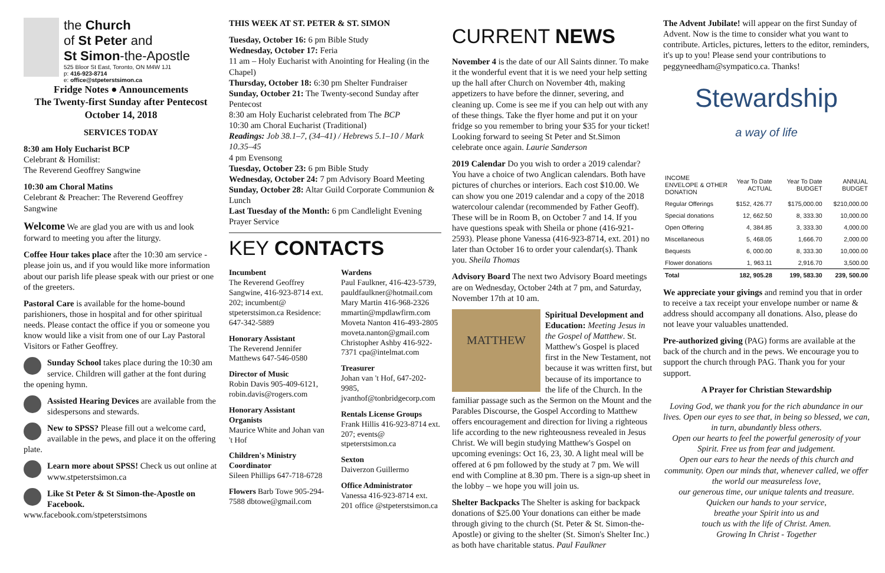the Church
of St Peter and
St Simon-the-Apostle
525 Bloor St East, Toronto, ON M4W 1J1
p: 416-923-8714
e: office@stpeterstsimon.ca
Fridge Notes ● Announcements
The Twenty-first Sunday after Pentecost
October 14, 2018
SERVICES TODAY
8:30 am Holy Eucharist BCP
Celebrant & Homilist:
The Reverend Geoffrey Sangwine
10:30 am Choral Matins
Celebrant & Preacher: The Reverend Geoffrey Sangwine
Welcome We are glad you are with us and look forward to meeting you after the liturgy.
Coffee Hour takes place after the 10:30 am service - please join us, and if you would like more information about our parish life please speak with our priest or one of the greeters.
Pastoral Care is available for the home-bound parishioners, those in hospital and for other spiritual needs. Please contact the office if you or someone you know would like a visit from one of our Lay Pastoral Visitors or Father Geoffrey.
Sunday School takes place during the 10:30 am service. Children will gather at the font during the opening hymn.
Assisted Hearing Devices are available from the sidespersons and stewards.
New to SPSS? Please fill out a welcome card, available in the pews, and place it on the offering plate.
Learn more about SPSS! Check us out online at www.stpeterstsimon.ca
Like St Peter & St Simon-the-Apostle on Facebook.
www.facebook.com/stpeterstsimons
THIS WEEK AT ST. PETER & ST. SIMON
Tuesday, October 16: 6 pm Bible Study
Wednesday, October 17: Feria
11 am – Holy Eucharist with Anointing for Healing (in the Chapel)
Thursday, October 18: 6:30 pm Shelter Fundraiser
Sunday, October 21: The Twenty-second Sunday after Pentecost
8:30 am Holy Eucharist celebrated from The BCP
10:30 am Choral Eucharist (Traditional)
Readings: Job 38.1–7, (34–41) / Hebrews 5.1–10 / Mark 10.35–45
4 pm Evensong
Tuesday, October 23: 6 pm Bible Study
Wednesday, October 24: 7 pm Advisory Board Meeting
Sunday, October 28: Altar Guild Corporate Communion & Lunch
Last Tuesday of the Month: 6 pm Candlelight Evening Prayer Service
KEY CONTACTS
Incumbent
The Reverend Geoffrey Sangwine, 416-923-8714 ext. 202; incumbent@ stpeterstsimon.ca Residence: 647-342-5889
Honorary Assistant
The Reverend Jennifer Matthews 647-546-0580
Director of Music
Robin Davis 905-409-6121, robin.davis@rogers.com
Honorary Assistant Organists
Maurice White and Johan van 't Hof
Children's Ministry Coordinator
Sileen Phillips 647-718-6728
Flowers Barb Towe 905-294-7588 dbtowe@gmail.com
Wardens
Paul Faulkner, 416-423-5739, pauldfaulkner@hotmail.com Mary Martin 416-968-2326 mmartin@mpdlawfirm.com Moveta Nanton 416-493-2805 moveta.nanton@gmail.com Christopher Ashby 416-922-7371 cpa@intelmat.com
Treasurer
Johan van 't Hof, 647-202-9985, jvanthof@tonbridgecorp.com
Rentals License Groups
Frank Hillis 416-923-8714 ext. 207; events@ stpeterstsimon.ca
Sexton
Daiverzon Guillermo
Office Administrator
Vanessa 416-923-8714 ext. 201 office @stpeterstsimon.ca
CURRENT NEWS
November 4 is the date of our All Saints dinner. To make it the wonderful event that it is we need your help setting up the hall after Church on November 4th, making appetizers to have before the dinner, severing, and cleaning up. Come is see me if you can help out with any of these things. Take the flyer home and put it on your fridge so you remember to bring your $35 for your ticket! Looking forward to seeing St Peter and St.Simon celebrate once again. Laurie Sanderson
2019 Calendar Do you wish to order a 2019 calendar? You have a choice of two Anglican calendars. Both have pictures of churches or interiors. Each cost $10.00. We can show you one 2019 calendar and a copy of the 2018 watercolour calendar (recommended by Father Geoff). These will be in Room B, on October 7 and 14. If you have questions speak with Sheila or phone (416-921-2593). Please phone Vanessa (416-923-8714, ext. 201) no later than October 16 to order your calendar(s). Thank you. Sheila Thomas
Advisory Board The next two Advisory Board meetings are on Wednesday, October 24th at 7 pm, and Saturday, November 17th at 10 am.
MATTHEW Spiritual Development and Education: Meeting Jesus in the Gospel of Matthew. St. Matthew's Gospel is placed first in the New Testament, not because it was written first, but because of its importance to the life of the Church. In the familiar passage such as the Sermon on the Mount and the Parables Discourse, the Gospel According to Matthew offers encouragement and direction for living a righteous life according to the new righteousness revealed in Jesus Christ. We will begin studying Matthew's Gospel on upcoming evenings: Oct 16, 23, 30. A light meal will be offered at 6 pm followed by the study at 7 pm. We will end with Compline at 8.30 pm. There is a sign-up sheet in the lobby – we hope you will join us.
Shelter Backpacks The Shelter is asking for backpack donations of $25.00 Your donations can either be made through giving to the church (St. Peter & St. Simon-the-Apostle) or giving to the shelter (St. Simon's Shelter Inc.) as both have charitable status. Paul Faulkner
The Advent Jubilate! will appear on the first Sunday of Advent. Now is the time to consider what you want to contribute. Articles, pictures, letters to the editor, reminders, it's up to you! Please send your contributions to peggyneedham@sympatico.ca. Thanks!
Stewardship
a way of life
| INCOME ENVELOPE & OTHER DONATION | Year To Date ACTUAL | Year To Date BUDGET | ANNUAL BUDGET |
| --- | --- | --- | --- |
| Regular Offerings | $152, 426.77 | $175,000.00 | $210,000.00 |
| Special donations | 12, 662.50 | 8, 333.30 | 10,000.00 |
| Open Offering | 4, 384.85 | 3, 333.30 | 4,000.00 |
| Miscellaneous | 5, 468.05 | 1,666.70 | 2,000.00 |
| Bequests | 6, 000.00 | 8, 333.30 | 10,000.00 |
| Flower donations | 1, 963.11 | 2,916.70 | 3,500.00 |
| Total | 182, 905.28 | 199, 583.30 | 239, 500.00 |
We appreciate your givings and remind you that in order to receive a tax receipt your envelope number or name & address should accompany all donations. Also, please do not leave your valuables unattended.
Pre-authorized giving (PAG) forms are available at the back of the church and in the pews. We encourage you to support the church through PAG. Thank you for your support.
A Prayer for Christian Stewardship
Loving God, we thank you for the rich abundance in our lives. Open our eyes to see that, in being so blessed, we can, in turn, abundantly bless others.
Open our hearts to feel the powerful generosity of your Spirit. Free us from fear and judgement.
Open our ears to hear the needs of this church and community. Open our minds that, whenever called, we offer the world our measureless love,
our generous time, our unique talents and treasure.
Quicken our hands to your service,
breathe your Spirit into us and
touch us with the life of Christ. Amen.
Growing In Christ - Together